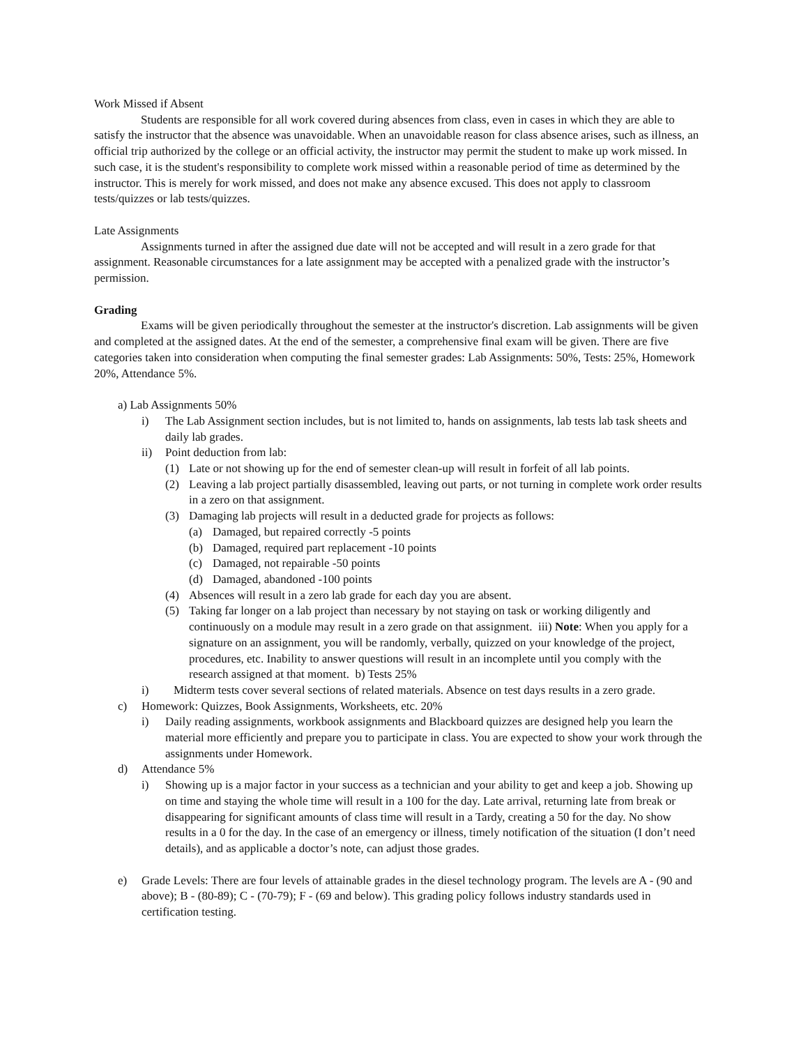Work Missed if Absent
Students are responsible for all work covered during absences from class, even in cases in which they are able to satisfy the instructor that the absence was unavoidable. When an unavoidable reason for class absence arises, such as illness, an official trip authorized by the college or an official activity, the instructor may permit the student to make up work missed. In such case, it is the student's responsibility to complete work missed within a reasonable period of time as determined by the instructor. This is merely for work missed, and does not make any absence excused. This does not apply to classroom tests/quizzes or lab tests/quizzes.
Late Assignments
Assignments turned in after the assigned due date will not be accepted and will result in a zero grade for that assignment. Reasonable circumstances for a late assignment may be accepted with a penalized grade with the instructor’s permission.
Grading
Exams will be given periodically throughout the semester at the instructor's discretion. Lab assignments will be given and completed at the assigned dates. At the end of the semester, a comprehensive final exam will be given. There are five categories taken into consideration when computing the final semester grades: Lab Assignments: 50%, Tests: 25%, Homework 20%, Attendance 5%.
a) Lab Assignments 50%
i) The Lab Assignment section includes, but is not limited to, hands on assignments, lab tests lab task sheets and daily lab grades.
ii) Point deduction from lab:
(1) Late or not showing up for the end of semester clean-up will result in forfeit of all lab points.
(2) Leaving a lab project partially disassembled, leaving out parts, or not turning in complete work order results in a zero on that assignment.
(3) Damaging lab projects will result in a deducted grade for projects as follows:
(a) Damaged, but repaired correctly -5 points
(b) Damaged, required part replacement -10 points
(c) Damaged, not repairable -50 points
(d) Damaged, abandoned -100 points
(4) Absences will result in a zero lab grade for each day you are absent.
(5) Taking far longer on a lab project than necessary by not staying on task or working diligently and continuously on a module may result in a zero grade on that assignment. iii) Note: When you apply for a signature on an assignment, you will be randomly, verbally, quizzed on your knowledge of the project, procedures, etc. Inability to answer questions will result in an incomplete until you comply with the research assigned at that moment. b) Tests 25%
i) Midterm tests cover several sections of related materials. Absence on test days results in a zero grade.
c) Homework: Quizzes, Book Assignments, Worksheets, etc. 20%
i) Daily reading assignments, workbook assignments and Blackboard quizzes are designed help you learn the material more efficiently and prepare you to participate in class. You are expected to show your work through the assignments under Homework.
d) Attendance 5%
i) Showing up is a major factor in your success as a technician and your ability to get and keep a job. Showing up on time and staying the whole time will result in a 100 for the day. Late arrival, returning late from break or disappearing for significant amounts of class time will result in a Tardy, creating a 50 for the day. No show results in a 0 for the day. In the case of an emergency or illness, timely notification of the situation (I don’t need details), and as applicable a doctor’s note, can adjust those grades.
e) Grade Levels: There are four levels of attainable grades in the diesel technology program. The levels are A - (90 and above); B - (80-89); C - (70-79); F - (69 and below). This grading policy follows industry standards used in certification testing.